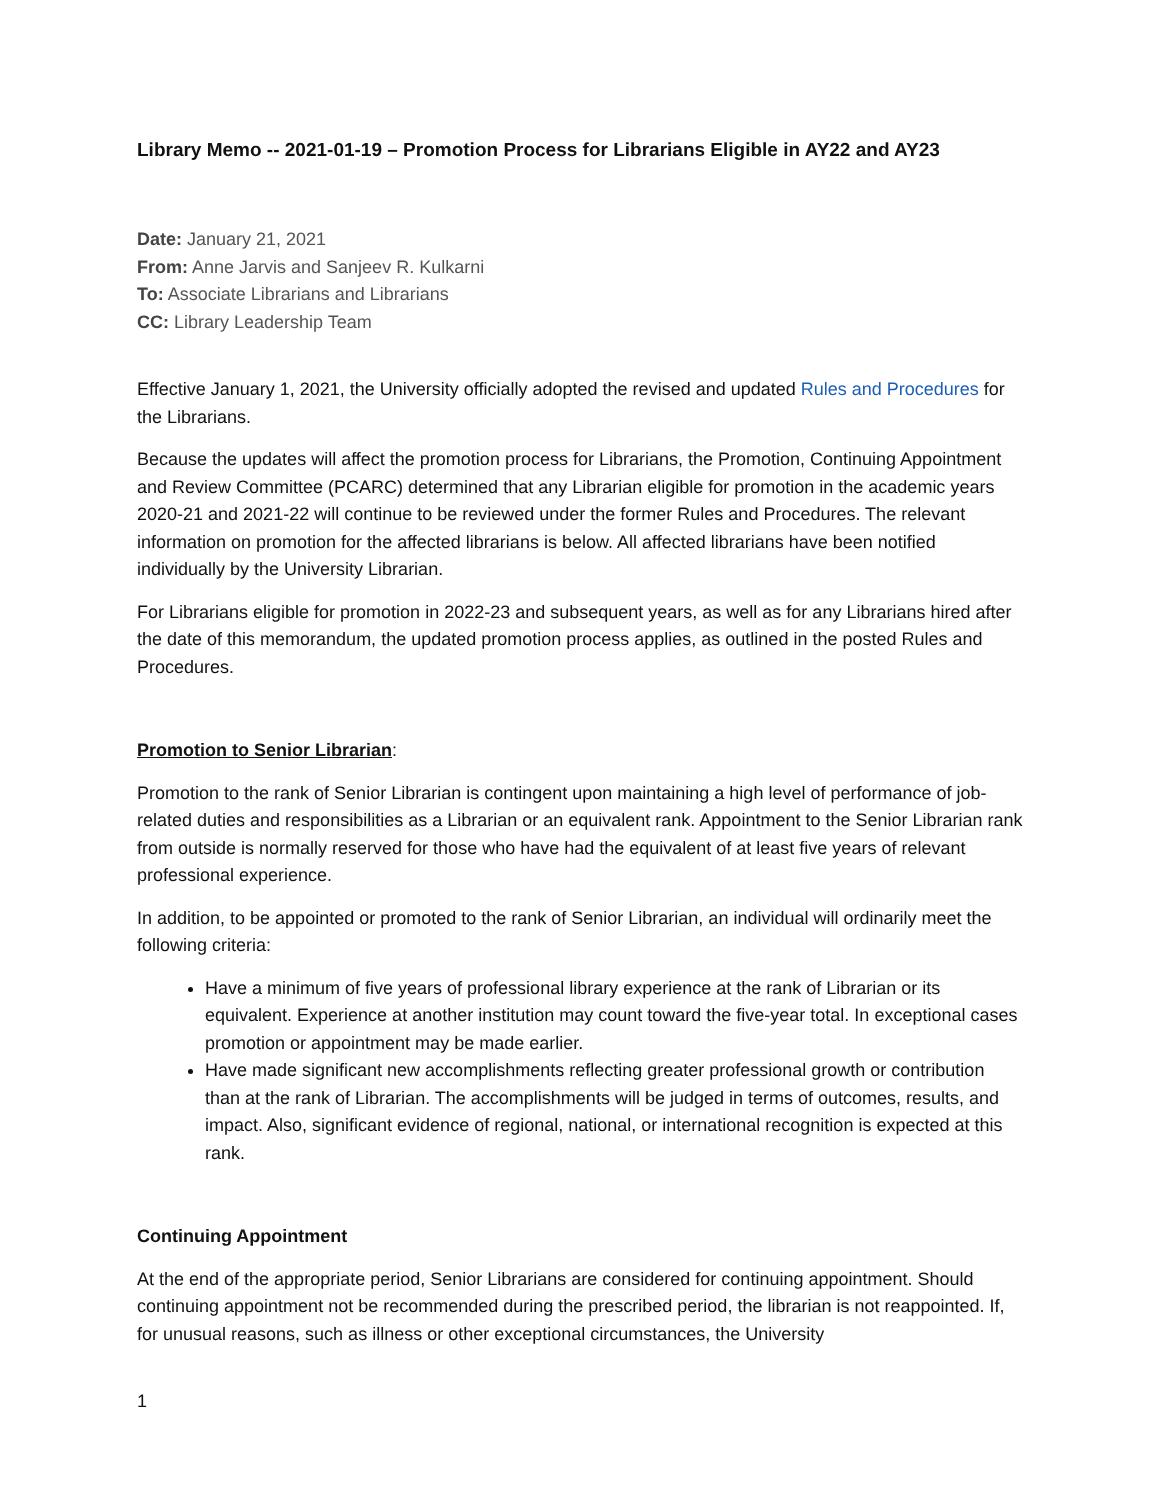Library Memo -- 2021-01-19 – Promotion Process for Librarians Eligible in AY22 and AY23
Date: January 21, 2021
From: Anne Jarvis and Sanjeev R. Kulkarni
To: Associate Librarians and Librarians
CC: Library Leadership Team
Effective January 1, 2021, the University officially adopted the revised and updated Rules and Procedures for the Librarians.
Because the updates will affect the promotion process for Librarians, the Promotion, Continuing Appointment and Review Committee (PCARC) determined that any Librarian eligible for promotion in the academic years 2020-21 and 2021-22 will continue to be reviewed under the former Rules and Procedures. The relevant information on promotion for the affected librarians is below. All affected librarians have been notified individually by the University Librarian.
For Librarians eligible for promotion in 2022-23 and subsequent years, as well as for any Librarians hired after the date of this memorandum, the updated promotion process applies, as outlined in the posted Rules and Procedures.
Promotion to Senior Librarian:
Promotion to the rank of Senior Librarian is contingent upon maintaining a high level of performance of job-related duties and responsibilities as a Librarian or an equivalent rank. Appointment to the Senior Librarian rank from outside is normally reserved for those who have had the equivalent of at least five years of relevant professional experience.
In addition, to be appointed or promoted to the rank of Senior Librarian, an individual will ordinarily meet the following criteria:
Have a minimum of five years of professional library experience at the rank of Librarian or its equivalent. Experience at another institution may count toward the five-year total. In exceptional cases promotion or appointment may be made earlier.
Have made significant new accomplishments reflecting greater professional growth or contribution than at the rank of Librarian. The accomplishments will be judged in terms of outcomes, results, and impact. Also, significant evidence of regional, national, or international recognition is expected at this rank.
Continuing Appointment
At the end of the appropriate period, Senior Librarians are considered for continuing appointment. Should continuing appointment not be recommended during the prescribed period, the librarian is not reappointed. If, for unusual reasons, such as illness or other exceptional circumstances, the University
1